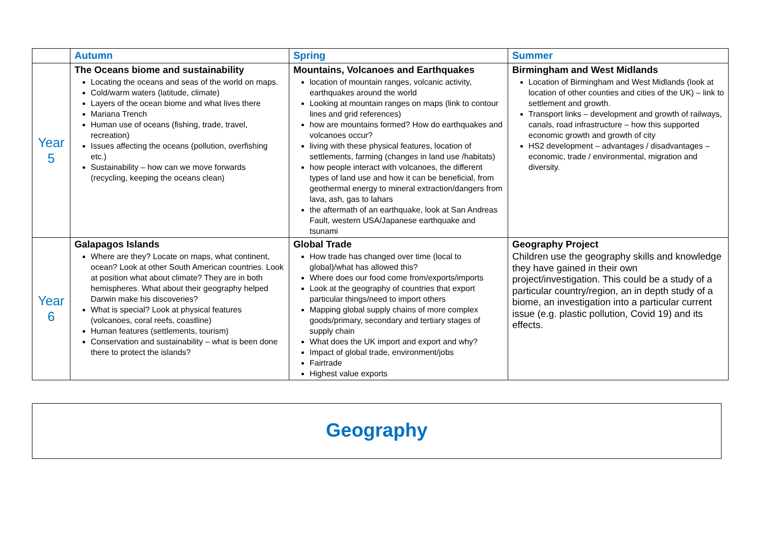| | Autumn | Spring | Summer |
| --- | --- | --- | --- |
| Year 5 | The Oceans biome and sustainability Locating the oceans and seas of the world on maps. Cold/warm waters (latitude, climate) Layers of the ocean biome and what lives there Mariana Trench Human use of oceans (fishing, trade, travel, recreation) Issues affecting the oceans (pollution, overfishing etc.) Sustainability – how can we move forwards (recycling, keeping the oceans clean) | Mountains, Volcanoes and Earthquakes location of mountain ranges, volcanic activity, earthquakes around the world Looking at mountain ranges on maps (link to contour lines and grid references) how are mountains formed? How do earthquakes and volcanoes occur? living with these physical features, location of settlements, farming (changes in land use /habitats) how people interact with volcanoes, the different types of land use and how it can be beneficial, from geothermal energy to mineral extraction/dangers from lava, ash, gas to lahars the aftermath of an earthquake, look at San Andreas Fault, western USA/Japanese earthquake and tsunami | Birmingham and West Midlands Location of Birmingham and West Midlands (look at location of other counties and cities of the UK) – link to settlement and growth. Transport links – development and growth of railways, canals, road infrastructure – how this supported economic growth and growth of city HS2 development – advantages / disadvantages – economic, trade / environmental, migration and diversity. |
| Year 6 | Galapagos Islands Where are they? Locate on maps, what continent, ocean? Look at other South American countries. Look at position what about climate? They are in both hemispheres. What about their geography helped Darwin make his discoveries? What is special? Look at physical features (volcanoes, coral reefs, coastline) Human features (settlements, tourism) Conservation and sustainability – what is been done there to protect the islands? | Global Trade How trade has changed over time (local to global)/what has allowed this? Where does our food come from/exports/imports Look at the geography of countries that export particular things/need to import others Mapping global supply chains of more complex goods/primary, secondary and tertiary stages of supply chain What does the UK import and export and why? Impact of global trade, environment/jobs Fairtrade Highest value exports | Geography Project Children use the geography skills and knowledge they have gained in their own project/investigation. This could be a study of a particular country/region, an in depth study of a biome, an investigation into a particular current issue (e.g. plastic pollution, Covid 19) and its effects. |
Geography